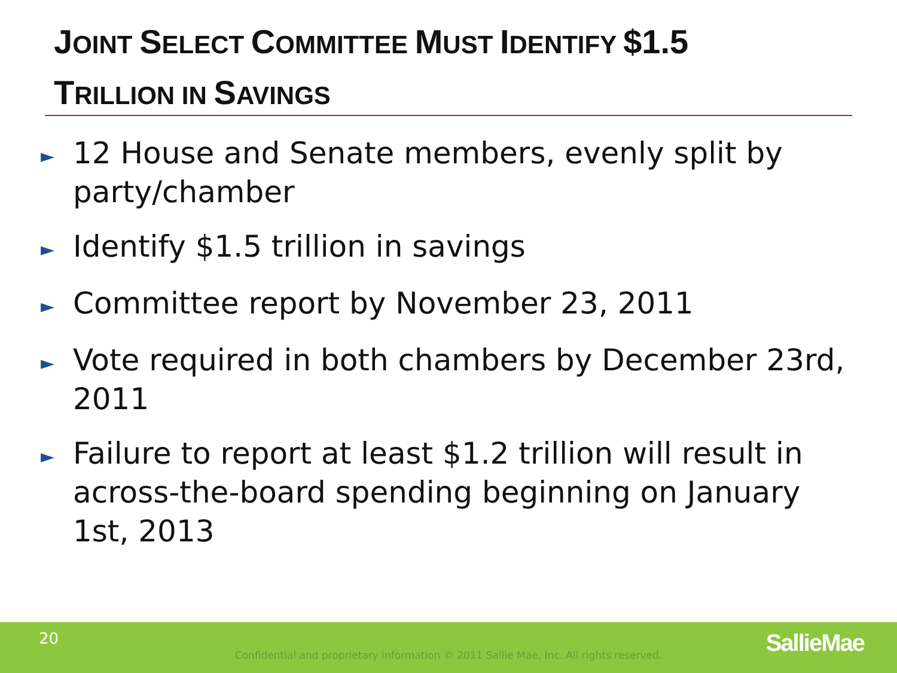JOINT SELECT COMMITTEE MUST IDENTIFY $1.5
TRILLION IN SAVINGS
► 12 House and Senate members, evenly split by party/chamber
► Identify $1.5 trillion in savings
► Committee report by November 23, 2011
► Vote required in both chambers by December 23rd, 2011
► Failure to report at least $1.2 trillion will result in across-the-board spending beginning on January 1st, 2013
20
Confidential and proprietary information © 2011 Sallie Mae, Inc. All rights reserved. SallieMae